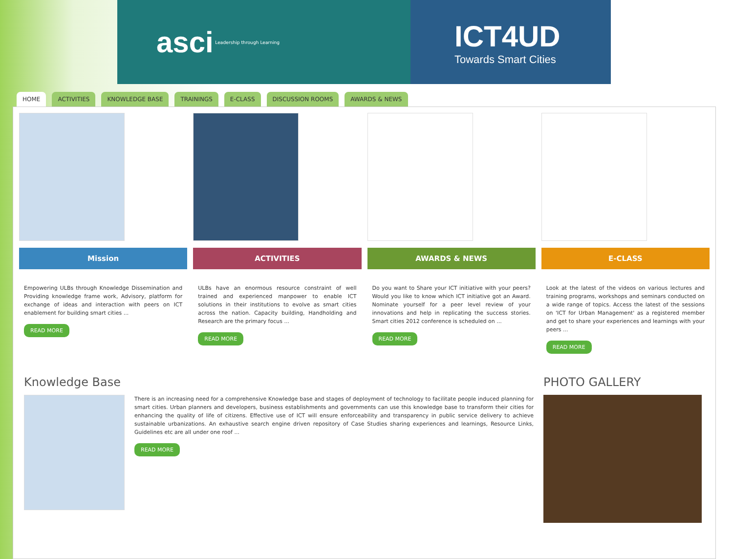asci Leadership through Learning
ICT4UD
Towards Smart Cities
HOME ACTIVITIES KNOWLEDGE BASE TRAININGS E-CLASS DISCUSSION ROOMS AWARDS & NEWS
Mission
Empowering ULBs through Knowledge Dissemination and Providing knowledge frame work, Advisory, platform for exchange of ideas and interaction with peers on ICT enablement for building smart cities ...
READ MORE
ACTIVITIES
ULBs have an enormous resource constraint of well trained and experienced manpower to enable ICT solutions in their institutions to evolve as smart cities across the nation. Capacity building, Handholding and Research are the primary focus ...
READ MORE
AWARDS & NEWS
Do you want to Share your ICT initiative with your peers? Would you like to know which ICT initiative got an Award. Nominate yourself for a peer level review of your innovations and help in replicating the success stories. Smart cities 2012 conference is scheduled on ...
READ MORE
E-CLASS
Look at the latest of the videos on various lectures and training programs, workshops and seminars conducted on a wide range of topics. Access the latest of the sessions on 'ICT for Urban Management' as a registered member and get to share your experiences and learnings with your peers ...
READ MORE
Knowledge Base
There is an increasing need for a comprehensive Knowledge base and stages of deployment of technology to facilitate people induced planning for smart cities. Urban planners and developers, business establishments and governments can use this knowledge base to transform their cities for enhancing the quality of life of citizens. Effective use of ICT will ensure enforceability and transparency in public service delivery to achieve sustainable urbanizations. An exhaustive search engine driven repository of Case Studies sharing experiences and learnings, Resource Links, Guidelines etc are all under one roof ...
READ MORE
PHOTO GALLERY